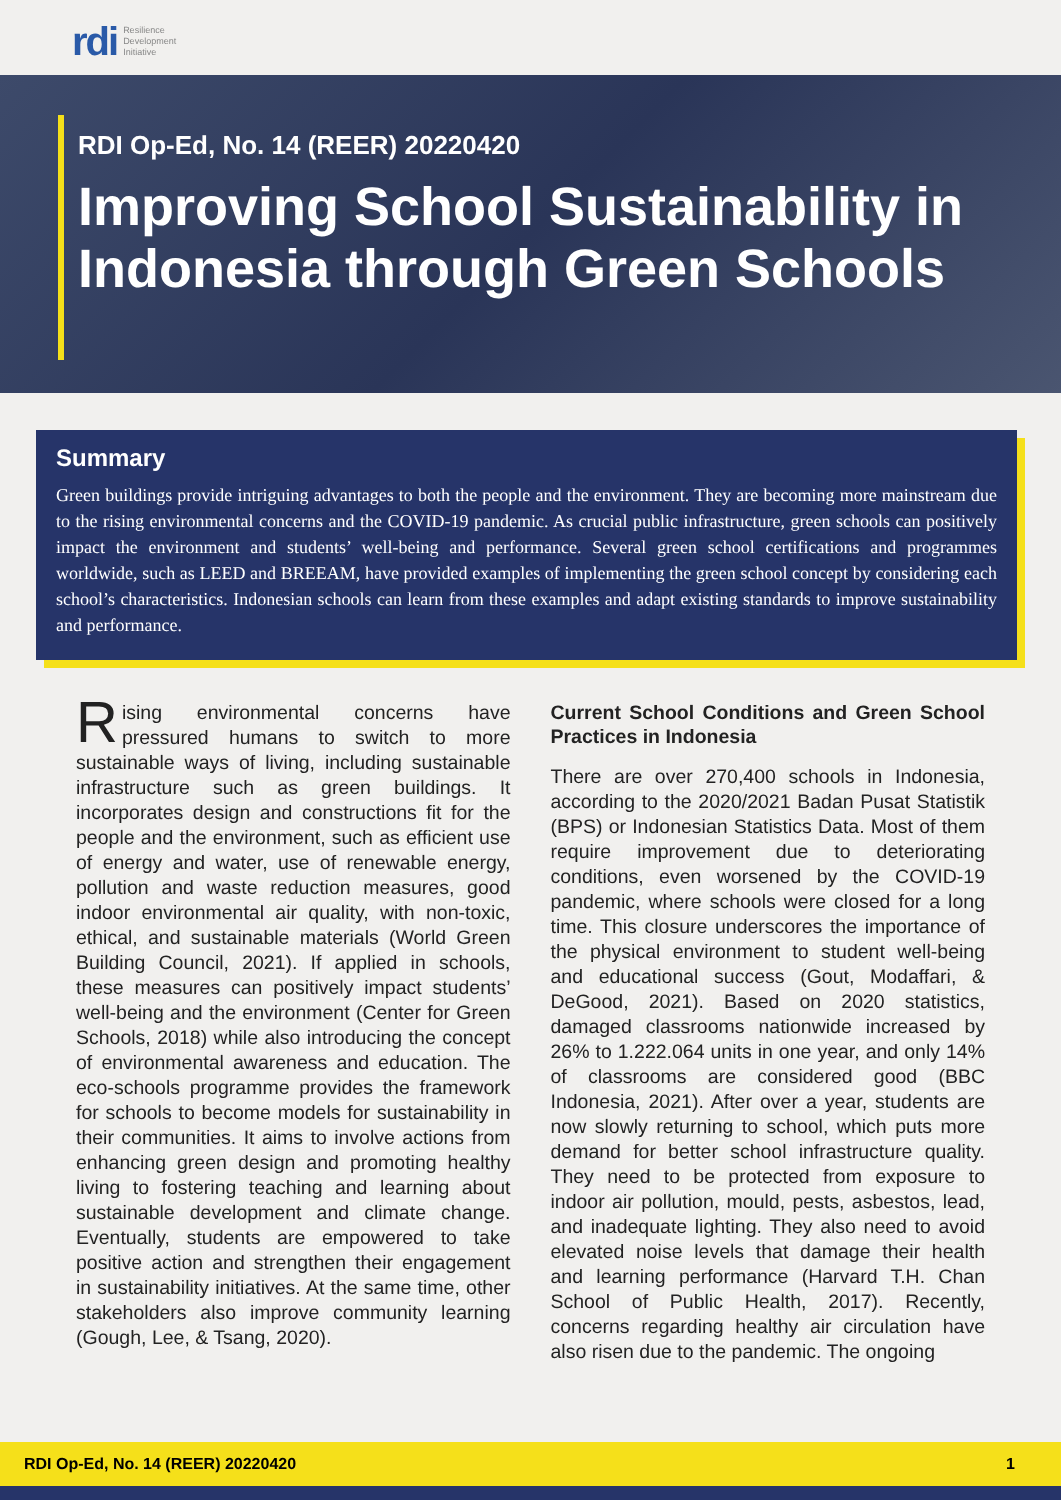rdi Resilience
Development
Initiative
RDI Op-Ed, No. 14 (REER) 20220420
Improving School Sustainability in Indonesia through Green Schools
Summary
Green buildings provide intriguing advantages to both the people and the environment. They are becoming more mainstream due to the rising environmental concerns and the COVID-19 pandemic. As crucial public infrastructure, green schools can positively impact the environment and students’ well-being and performance. Several green school certifications and programmes worldwide, such as LEED and BREEAM, have provided examples of implementing the green school concept by considering each school’s characteristics. Indonesian schools can learn from these examples and adapt existing standards to improve sustainability and performance.
Rising environmental concerns have pressured humans to switch to more sustainable ways of living, including sustainable infrastructure such as green buildings. It incorporates design and constructions fit for the people and the environment, such as efficient use of energy and water, use of renewable energy, pollution and waste reduction measures, good indoor environmental air quality, with non-toxic, ethical, and sustainable materials (World Green Building Council, 2021). If applied in schools, these measures can positively impact students’ well-being and the environment (Center for Green Schools, 2018) while also introducing the concept of environmental awareness and education. The eco-schools programme provides the framework for schools to become models for sustainability in their communities. It aims to involve actions from enhancing green design and promoting healthy living to fostering teaching and learning about sustainable development and climate change. Eventually, students are empowered to take positive action and strengthen their engagement in sustainability initiatives. At the same time, other stakeholders also improve community learning (Gough, Lee, & Tsang, 2020).
Current School Conditions and Green School Practices in Indonesia
There are over 270,400 schools in Indonesia, according to the 2020/2021 Badan Pusat Statistik (BPS) or Indonesian Statistics Data. Most of them require improvement due to deteriorating conditions, even worsened by the COVID-19 pandemic, where schools were closed for a long time. This closure underscores the importance of the physical environment to student well-being and educational success (Gout, Modaffari, & DeGood, 2021). Based on 2020 statistics, damaged classrooms nationwide increased by 26% to 1.222.064 units in one year, and only 14% of classrooms are considered good (BBC Indonesia, 2021). After over a year, students are now slowly returning to school, which puts more demand for better school infrastructure quality. They need to be protected from exposure to indoor air pollution, mould, pests, asbestos, lead, and inadequate lighting. They also need to avoid elevated noise levels that damage their health and learning performance (Harvard T.H. Chan School of Public Health, 2017). Recently, concerns regarding healthy air circulation have also risen due to the pandemic. The ongoing
RDI Op-Ed, No. 14 (REER) 20220420 1